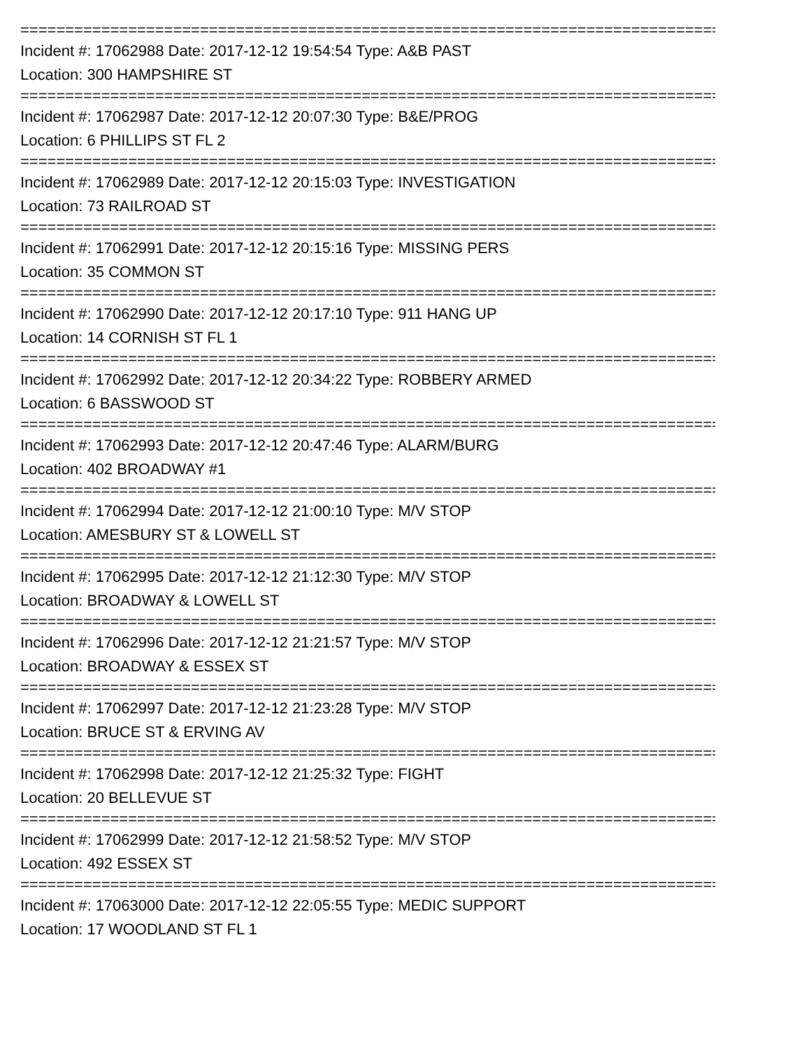================================================================================
Incident #: 17062988 Date: 2017-12-12 19:54:54 Type: A&B PAST
Location: 300 HAMPSHIRE ST
================================================================================
Incident #: 17062987 Date: 2017-12-12 20:07:30 Type: B&E/PROG
Location: 6 PHILLIPS ST FL 2
================================================================================
Incident #: 17062989 Date: 2017-12-12 20:15:03 Type: INVESTIGATION
Location: 73 RAILROAD ST
================================================================================
Incident #: 17062991 Date: 2017-12-12 20:15:16 Type: MISSING PERS
Location: 35 COMMON ST
================================================================================
Incident #: 17062990 Date: 2017-12-12 20:17:10 Type: 911 HANG UP
Location: 14 CORNISH ST FL 1
================================================================================
Incident #: 17062992 Date: 2017-12-12 20:34:22 Type: ROBBERY ARMED
Location: 6 BASSWOOD ST
================================================================================
Incident #: 17062993 Date: 2017-12-12 20:47:46 Type: ALARM/BURG
Location: 402 BROADWAY #1
================================================================================
Incident #: 17062994 Date: 2017-12-12 21:00:10 Type: M/V STOP
Location: AMESBURY ST & LOWELL ST
================================================================================
Incident #: 17062995 Date: 2017-12-12 21:12:30 Type: M/V STOP
Location: BROADWAY & LOWELL ST
================================================================================
Incident #: 17062996 Date: 2017-12-12 21:21:57 Type: M/V STOP
Location: BROADWAY & ESSEX ST
================================================================================
Incident #: 17062997 Date: 2017-12-12 21:23:28 Type: M/V STOP
Location: BRUCE ST & ERVING AV
================================================================================
Incident #: 17062998 Date: 2017-12-12 21:25:32 Type: FIGHT
Location: 20 BELLEVUE ST
================================================================================
Incident #: 17062999 Date: 2017-12-12 21:58:52 Type: M/V STOP
Location: 492 ESSEX ST
================================================================================
Incident #: 17063000 Date: 2017-12-12 22:05:55 Type: MEDIC SUPPORT
Location: 17 WOODLAND ST FL 1